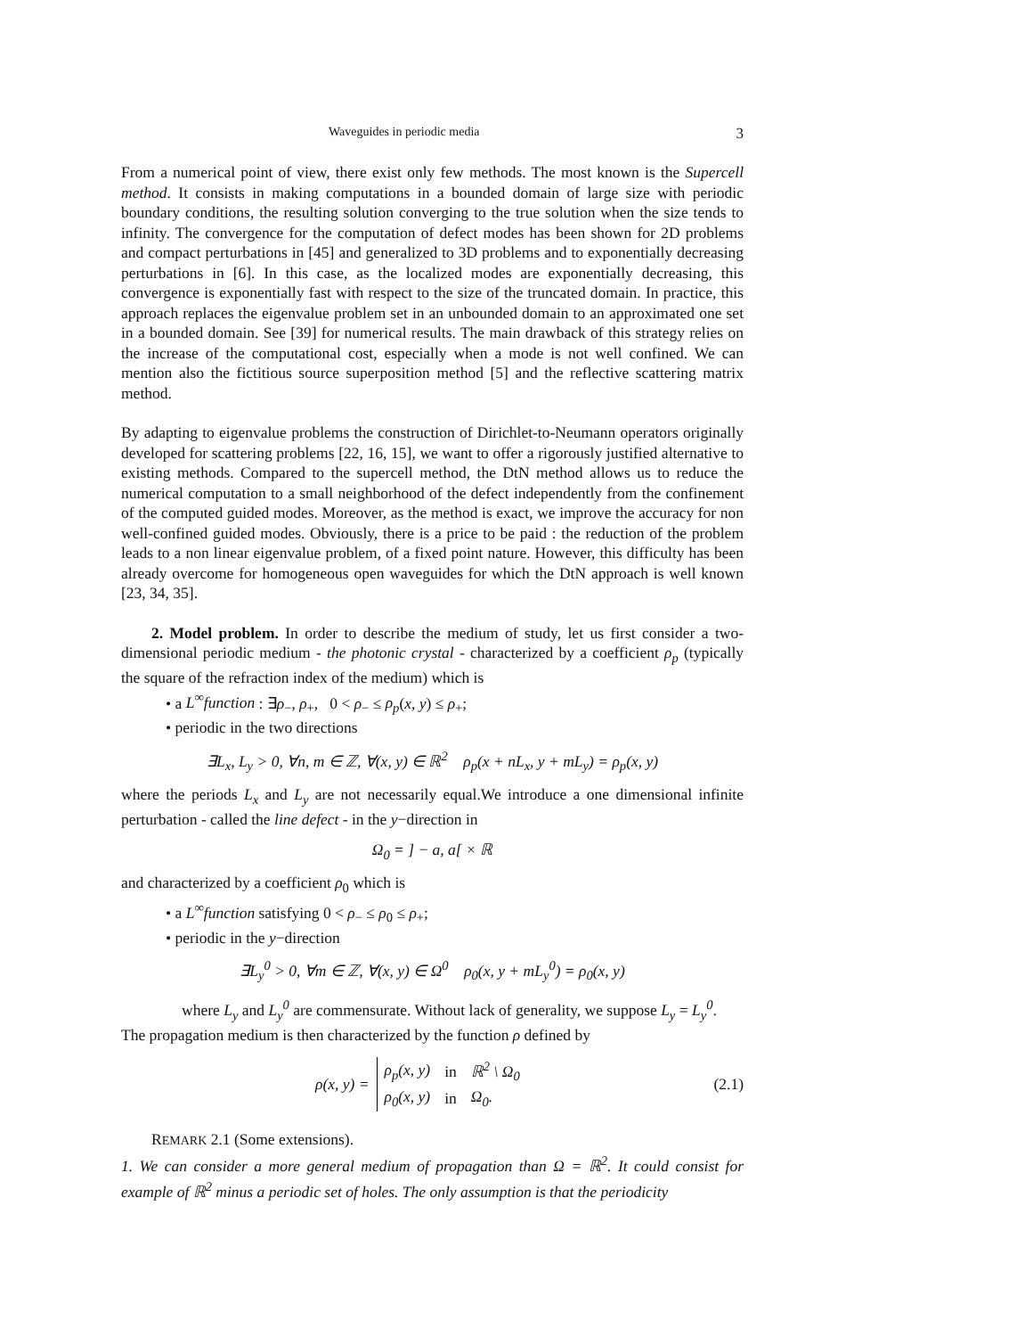Waveguides in periodic media 3
From a numerical point of view, there exist only few methods. The most known is the Supercell method. It consists in making computations in a bounded domain of large size with periodic boundary conditions, the resulting solution converging to the true solution when the size tends to infinity. The convergence for the computation of defect modes has been shown for 2D problems and compact perturbations in [45] and generalized to 3D problems and to exponentially decreasing perturbations in [6]. In this case, as the localized modes are exponentially decreasing, this convergence is exponentially fast with respect to the size of the truncated domain. In practice, this approach replaces the eigenvalue problem set in an unbounded domain to an approximated one set in a bounded domain. See [39] for numerical results. The main drawback of this strategy relies on the increase of the computational cost, especially when a mode is not well confined. We can mention also the fictitious source superposition method [5] and the reflective scattering matrix method.
By adapting to eigenvalue problems the construction of Dirichlet-to-Neumann operators originally developed for scattering problems [22, 16, 15], we want to offer a rigorously justified alternative to existing methods. Compared to the supercell method, the DtN method allows us to reduce the numerical computation to a small neighborhood of the defect independently from the confinement of the computed guided modes. Moreover, as the method is exact, we improve the accuracy for non well-confined guided modes. Obviously, there is a price to be paid : the reduction of the problem leads to a non linear eigenvalue problem, of a fixed point nature. However, this difficulty has been already overcome for homogeneous open waveguides for which the DtN approach is well known [23, 34, 35].
2. Model problem. In order to describe the medium of study, let us first consider a two-dimensional periodic medium - the photonic crystal - characterized by a coefficient ρ<sub>p</sub> (typically the square of the refraction index of the medium) which is
• a L<sup>∞</sup>function : ∃ρ<sub>−</sub>, ρ<sub>+</sub>, 0 < ρ<sub>−</sub> ≤ ρ<sub>p</sub>(x, y) ≤ ρ<sub>+</sub>;
• periodic in the two directions
∃L<sub>x</sub>, L<sub>y</sub> > 0, ∀n, m ∈ ℤ, ∀(x, y) ∈ ℝ<sup>2</sup> ρ<sub>p</sub>(x + nL<sub>x</sub>, y + mL<sub>y</sub>) = ρ<sub>p</sub>(x, y)
where the periods L<sub>x</sub> and L<sub>y</sub> are not necessarily equal.We introduce a one dimensional infinite perturbation - called the line defect - in the y−direction in
Ω<sub>0</sub> = ] − a, a[ × ℝ
and characterized by a coefficient ρ<sub>0</sub> which is
• a L<sup>∞</sup>function satisfying 0 < ρ<sub>−</sub> ≤ ρ<sub>0</sub> ≤ ρ<sub>+</sub>;
• periodic in the y−direction
∃L<sub>y</sub><sup>0</sup> > 0, ∀m ∈ ℤ, ∀(x, y) ∈ Ω<sup>0</sup> ρ<sub>0</sub>(x, y + mL<sub>y</sub><sup>0</sup>) = ρ<sub>0</sub>(x, y)
where L<sub>y</sub> and L<sub>y</sub><sup>0</sup> are commensurate. Without lack of generality, we suppose L<sub>y</sub> = L<sub>y</sub><sup>0</sup>.
The propagation medium is then characterized by the function ρ defined by
| ρ(x, y) = | ρ<sub>p</sub>(x, y) | in | ℝ<sup>2</sup> \ Ω<sub>0</sub> |
| | ρ<sub>0</sub>(x, y) | in | Ω<sub>0</sub>. |
(2.1)
REMARK 2.1 (Some extensions).
1. We can consider a more general medium of propagation than Ω = ℝ<sup>2</sup>. It could consist for example of ℝ<sup>2</sup> minus a periodic set of holes. The only assumption is that the periodicity